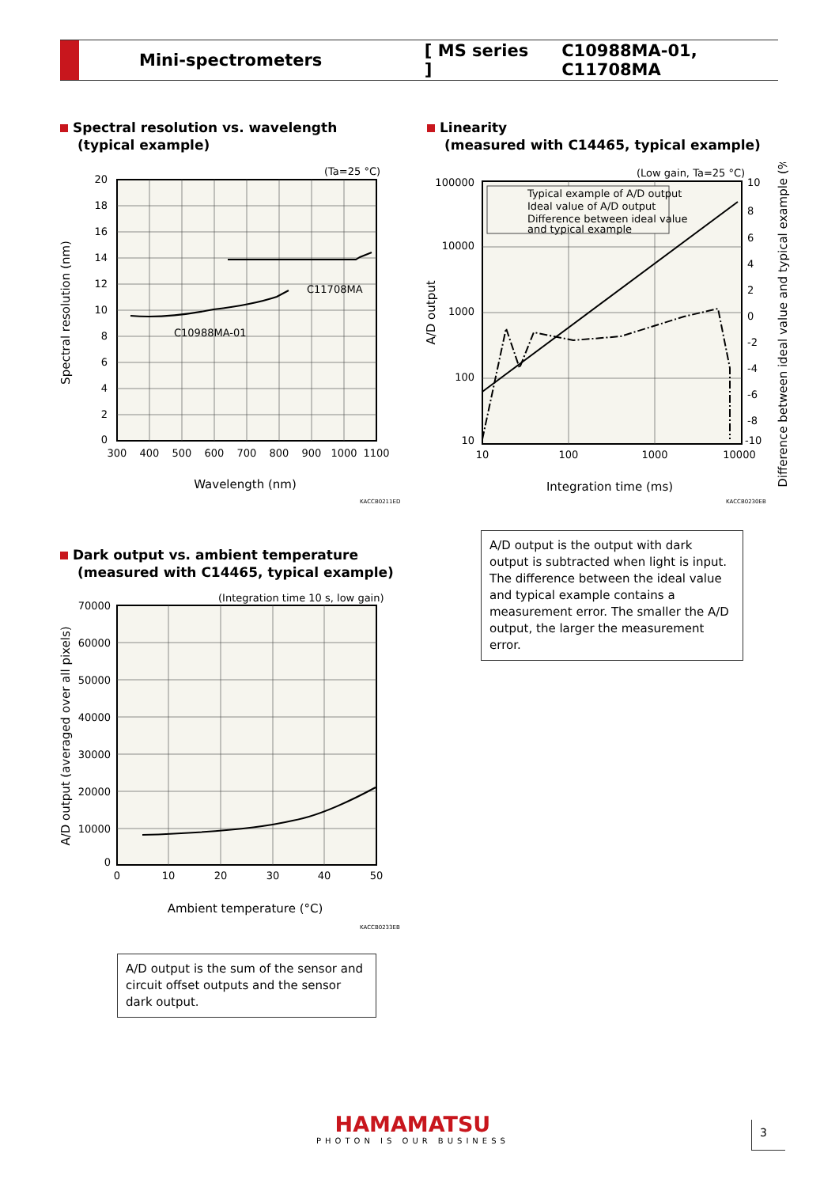Mini-spectrometers [ MS series ] C10988MA-01, C11708MA
Spectral resolution vs. wavelength
(typical example)
Linearity
(measured with C14465, typical example)
(Ta=25 °C)
20
18
16
14
12
10
8
6
4
2
0
C10988MA-01
C11708MA
300
400
500
600
700
800
900
1000
1100
Wavelength (nm)
Spectral resolution (nm)
KACCB0211ED
(Low gain, Ta=25 °C)
Typical example of A/D output
Ideal value of A/D output
Difference between ideal value
and typical example
100000
10000
1000
100
10
10
8
6
4
2
0
-2
-4
-6
-8
-10
10
100
1000
10000
Integration time (ms)
A/D output
Difference between ideal value and typical example (%)
KACCB0230EB
A/D output is the output with dark output is subtracted when light is input. The difference between the ideal value and typical example contains a measurement error. The smaller the A/D output, the larger the measurement error.
Dark output vs. ambient temperature
(measured with C14465, typical example)
(Integration time 10 s, low gain)
70000
60000
50000
40000
30000
20000
10000
0
0
10
20
30
40
50
Ambient temperature (°C)
A/D output (averaged over all pixels)
KACCB0233EB
A/D output is the sum of the sensor and circuit offset outputs and the sensor dark output.
HAMAMATSU
PHOTON IS OUR BUSINESS
3